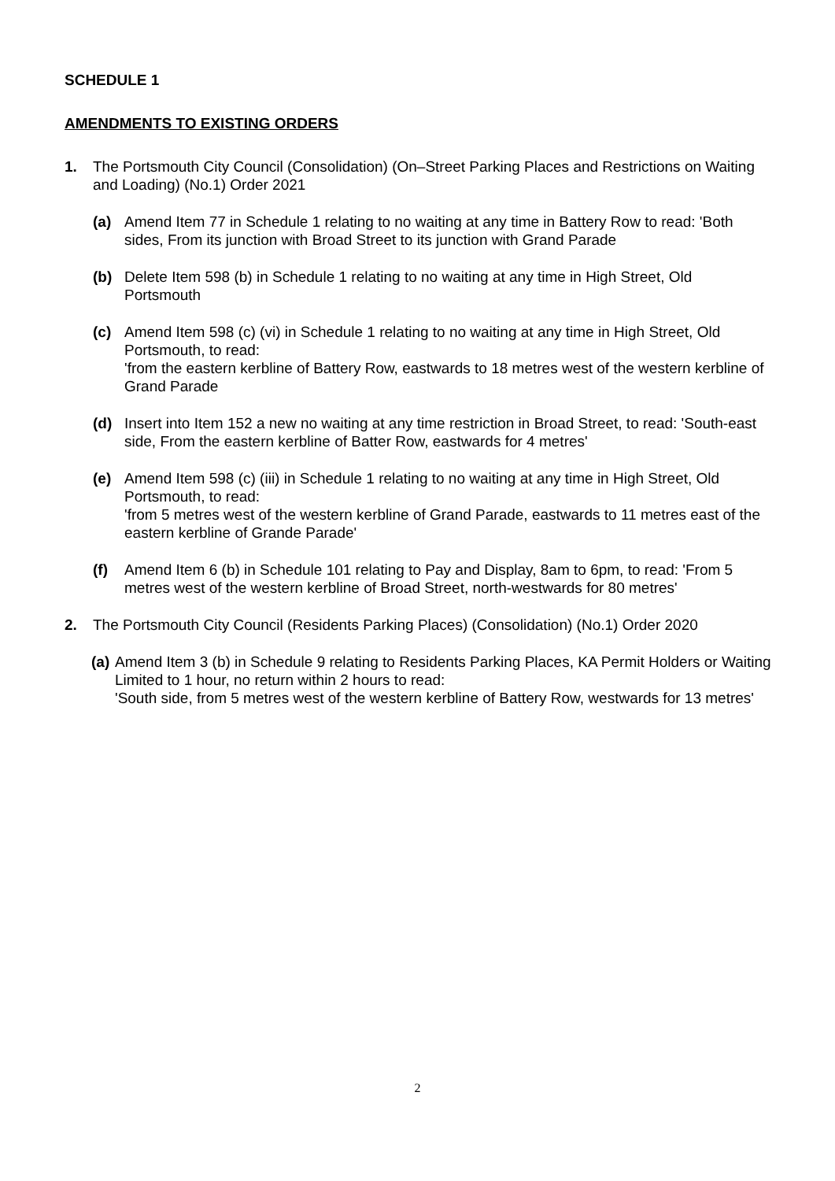SCHEDULE 1
AMENDMENTS TO EXISTING ORDERS
1. The Portsmouth City Council (Consolidation) (On–Street Parking Places and Restrictions on Waiting and Loading) (No.1) Order 2021
(a) Amend Item 77 in Schedule 1 relating to no waiting at any time in Battery Row to read: 'Both sides, From its junction with Broad Street to its junction with Grand Parade
(b) Delete Item 598 (b) in Schedule 1 relating to no waiting at any time in High Street, Old Portsmouth
(c) Amend Item 598 (c) (vi) in Schedule 1 relating to no waiting at any time in High Street, Old Portsmouth, to read:
'from the eastern kerbline of Battery Row, eastwards to 18 metres west of the western kerbline of Grand Parade
(d) Insert into Item 152 a new no waiting at any time restriction in Broad Street, to read: 'South-east side, From the eastern kerbline of Batter Row, eastwards for 4 metres'
(e) Amend Item 598 (c) (iii) in Schedule 1 relating to no waiting at any time in High Street, Old Portsmouth, to read:
'from 5 metres west of the western kerbline of Grand Parade, eastwards to 11 metres east of the eastern kerbline of Grande Parade'
(f) Amend Item 6 (b) in Schedule 101 relating to Pay and Display, 8am to 6pm, to read: 'From 5 metres west of the western kerbline of Broad Street, north-westwards for 80 metres'
2. The Portsmouth City Council (Residents Parking Places) (Consolidation) (No.1) Order 2020
(a)
Amend Item 3 (b) in Schedule 9 relating to Residents Parking Places, KA Permit Holders or Waiting Limited to 1 hour, no return within 2 hours to read:
'South side, from 5 metres west of the western kerbline of Battery Row, westwards for 13 metres'
2